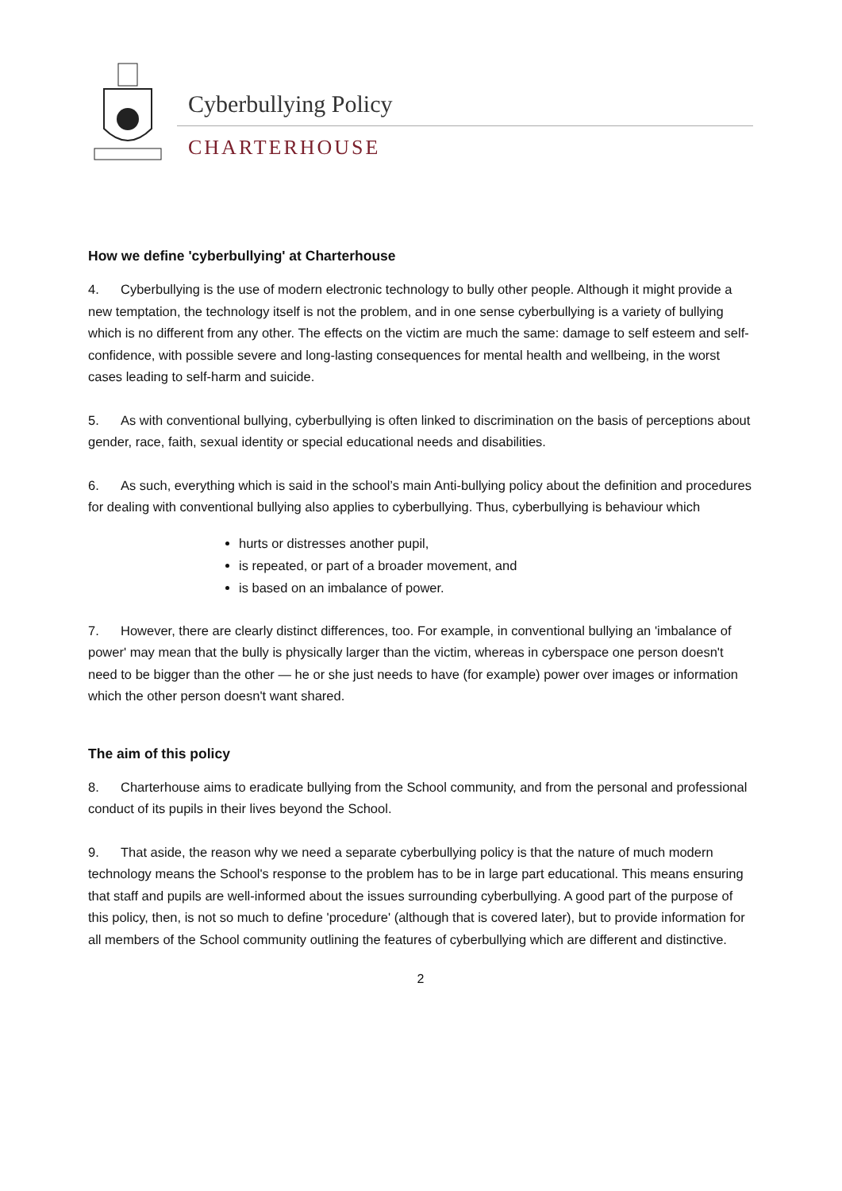Cyberbullying Policy
CHARTERHOUSE
How we define 'cyberbullying' at Charterhouse
4. Cyberbullying is the use of modern electronic technology to bully other people. Although it might provide a new temptation, the technology itself is not the problem, and in one sense cyberbullying is a variety of bullying which is no different from any other. The effects on the victim are much the same: damage to self esteem and self-confidence, with possible severe and long-lasting consequences for mental health and wellbeing, in the worst cases leading to self-harm and suicide.
5. As with conventional bullying, cyberbullying is often linked to discrimination on the basis of perceptions about gender, race, faith, sexual identity or special educational needs and disabilities.
6. As such, everything which is said in the school’s main Anti-bullying policy about the definition and procedures for dealing with conventional bullying also applies to cyberbullying. Thus, cyberbullying is behaviour which
hurts or distresses another pupil,
is repeated, or part of a broader movement, and
is based on an imbalance of power.
7. However, there are clearly distinct differences, too. For example, in conventional bullying an 'imbalance of power' may mean that the bully is physically larger than the victim, whereas in cyberspace one person doesn't need to be bigger than the other — he or she just needs to have (for example) power over images or information which the other person doesn't want shared.
The aim of this policy
8. Charterhouse aims to eradicate bullying from the School community, and from the personal and professional conduct of its pupils in their lives beyond the School.
9. That aside, the reason why we need a separate cyberbullying policy is that the nature of much modern technology means the School's response to the problem has to be in large part educational. This means ensuring that staff and pupils are well-informed about the issues surrounding cyberbullying. A good part of the purpose of this policy, then, is not so much to define 'procedure' (although that is covered later), but to provide information for all members of the School community outlining the features of cyberbullying which are different and distinctive.
2